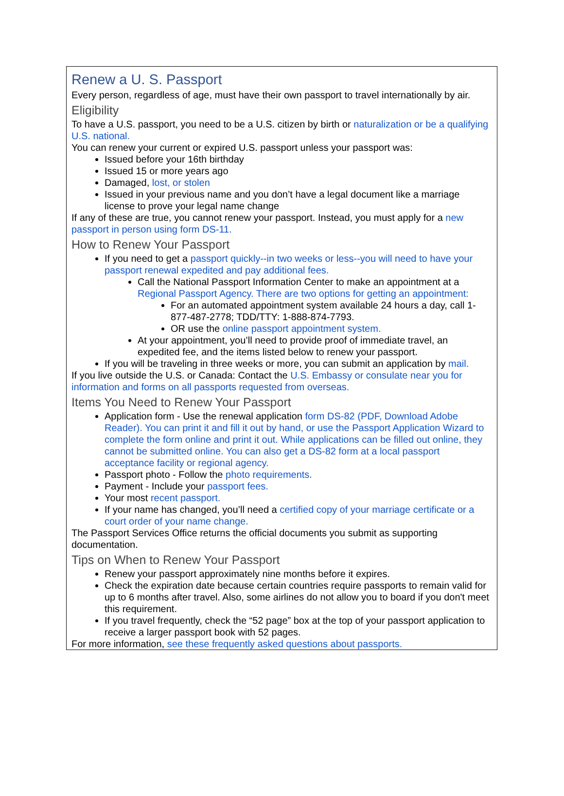Renew a U. S. Passport
Every person, regardless of age, must have their own passport to travel internationally by air.
Eligibility
To have a U.S. passport, you need to be a U.S. citizen by birth or naturalization or be a qualifying U.S. national.
You can renew your current or expired U.S. passport unless your passport was:
Issued before your 16th birthday
Issued 15 or more years ago
Damaged, lost, or stolen
Issued in your previous name and you don’t have a legal document like a marriage license to prove your legal name change
If any of these are true, you cannot renew your passport. Instead, you must apply for a new passport in person using form DS-11.
How to Renew Your Passport
If you need to get a passport quickly--in two weeks or less--you will need to have your passport renewal expedited and pay additional fees.
Call the National Passport Information Center to make an appointment at a Regional Passport Agency. There are two options for getting an appointment:
For an automated appointment system available 24 hours a day, call 1-877-487-2778; TDD/TTY: 1-888-874-7793.
OR use the online passport appointment system.
At your appointment, you’ll need to provide proof of immediate travel, an expedited fee, and the items listed below to renew your passport.
If you will be traveling in three weeks or more, you can submit an application by mail.
If you live outside the U.S. or Canada: Contact the U.S. Embassy or consulate near you for information and forms on all passports requested from overseas.
Items You Need to Renew Your Passport
Application form - Use the renewal application form DS-82 (PDF, Download Adobe Reader). You can print it and fill it out by hand, or use the Passport Application Wizard to complete the form online and print it out. While applications can be filled out online, they cannot be submitted online. You can also get a DS-82 form at a local passport acceptance facility or regional agency.
Passport photo - Follow the photo requirements.
Payment - Include your passport fees.
Your most recent passport.
If your name has changed, you’ll need a certified copy of your marriage certificate or a court order of your name change.
The Passport Services Office returns the official documents you submit as supporting documentation.
Tips on When to Renew Your Passport
Renew your passport approximately nine months before it expires.
Check the expiration date because certain countries require passports to remain valid for up to 6 months after travel. Also, some airlines do not allow you to board if you don't meet this requirement.
If you travel frequently, check the “52 page” box at the top of your passport application to receive a larger passport book with 52 pages.
For more information, see these frequently asked questions about passports.